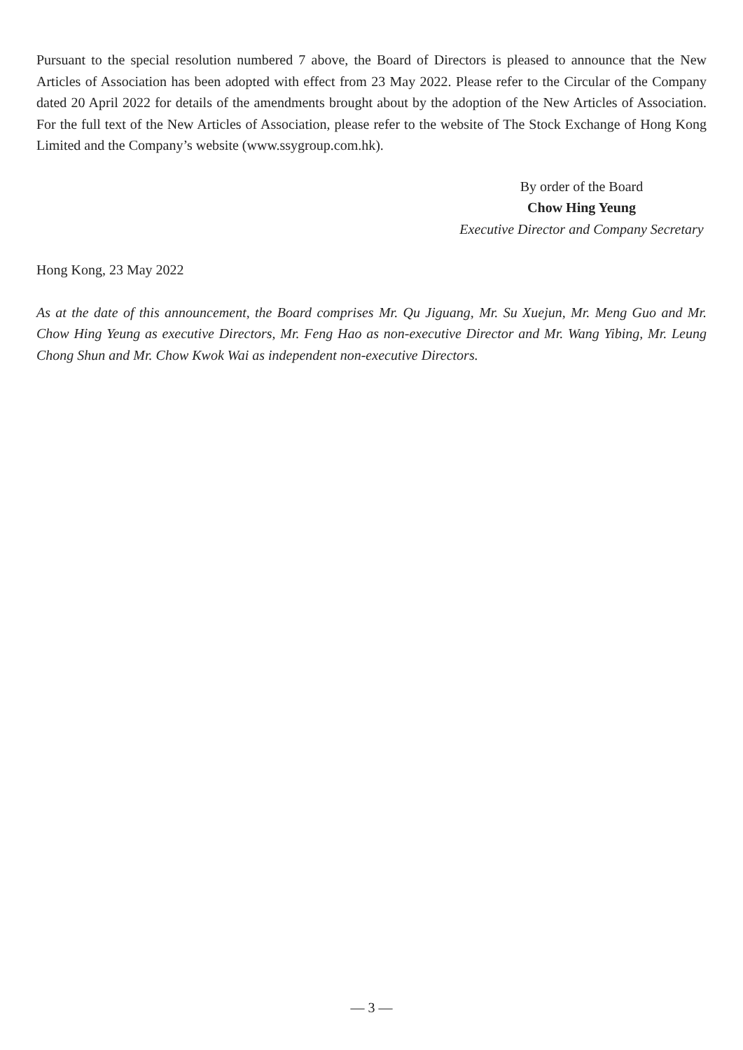Pursuant to the special resolution numbered 7 above, the Board of Directors is pleased to announce that the New Articles of Association has been adopted with effect from 23 May 2022. Please refer to the Circular of the Company dated 20 April 2022 for details of the amendments brought about by the adoption of the New Articles of Association. For the full text of the New Articles of Association, please refer to the website of The Stock Exchange of Hong Kong Limited and the Company’s website (www.ssygroup.com.hk).
By order of the Board
Chow Hing Yeung
Executive Director and Company Secretary
Hong Kong, 23 May 2022
As at the date of this announcement, the Board comprises Mr. Qu Jiguang, Mr. Su Xuejun, Mr. Meng Guo and Mr. Chow Hing Yeung as executive Directors, Mr. Feng Hao as non-executive Director and Mr. Wang Yibing, Mr. Leung Chong Shun and Mr. Chow Kwok Wai as independent non-executive Directors.
— 3 —